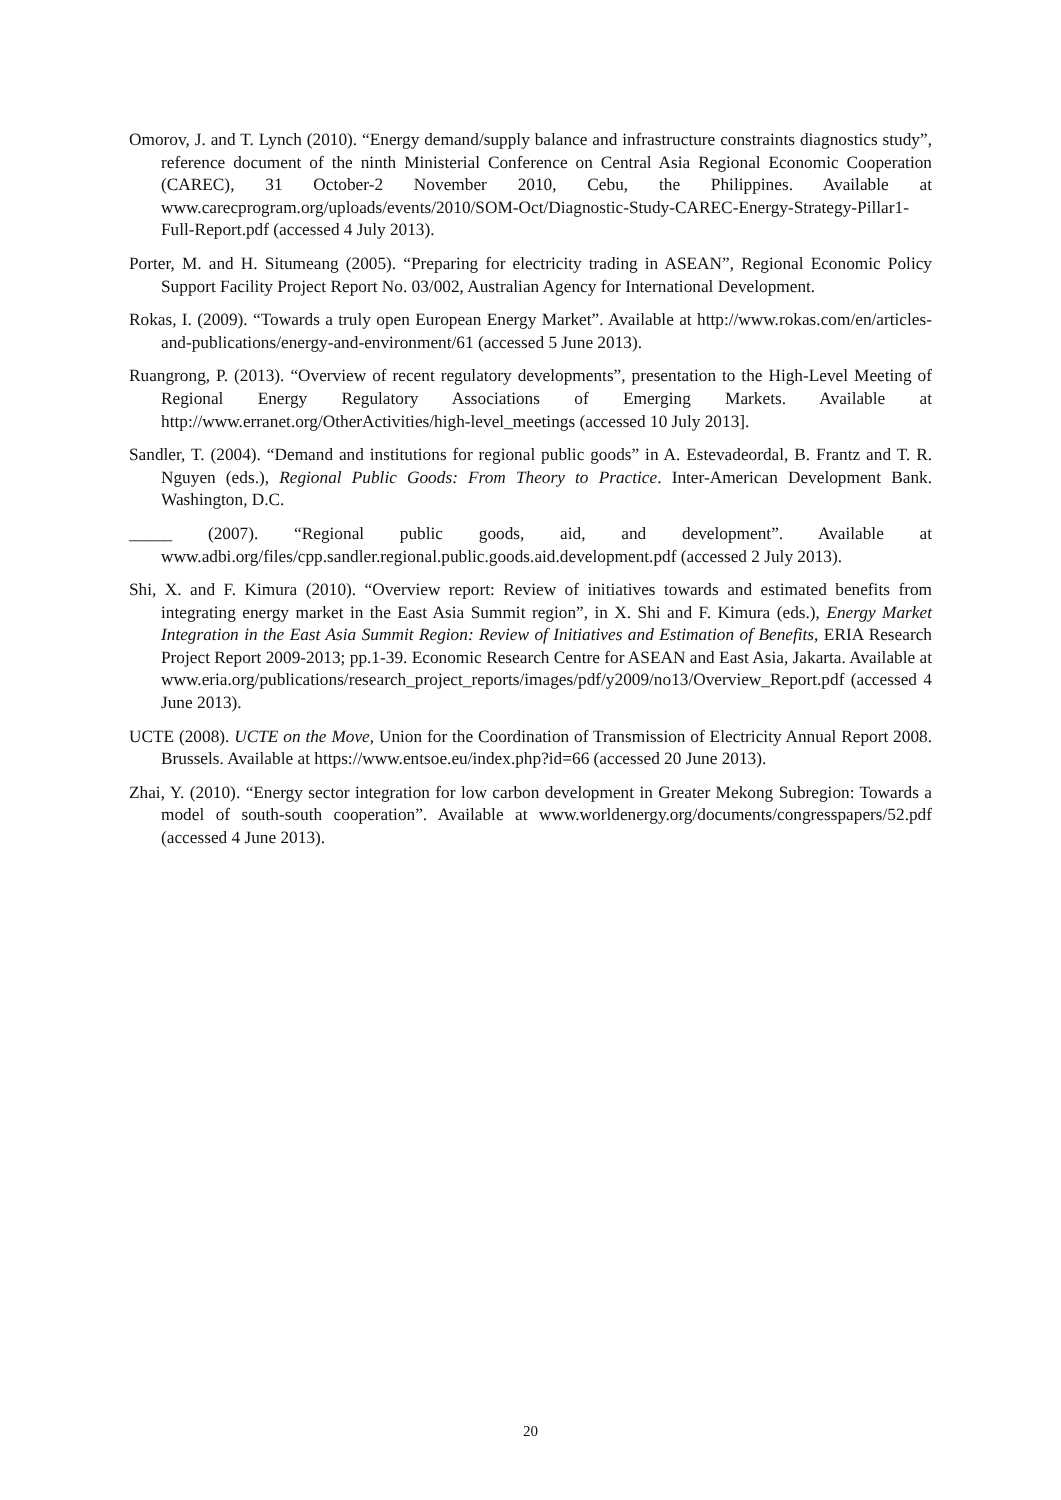Omorov, J. and T. Lynch (2010). “Energy demand/supply balance and infrastructure constraints diagnostics study”, reference document of the ninth Ministerial Conference on Central Asia Regional Economic Cooperation (CAREC), 31 October-2 November 2010, Cebu, the Philippines. Available at www.carecprogram.org/uploads/events/2010/SOM-Oct/Diagnostic-Study-CAREC-Energy-Strategy-Pillar1-Full-Report.pdf (accessed 4 July 2013).
Porter, M. and H. Situmeang (2005). “Preparing for electricity trading in ASEAN”, Regional Economic Policy Support Facility Project Report No. 03/002, Australian Agency for International Development.
Rokas, I. (2009). “Towards a truly open European Energy Market”. Available at http://www.rokas.com/en/articles-and-publications/energy-and-environment/61 (accessed 5 June 2013).
Ruangrong, P. (2013). “Overview of recent regulatory developments”, presentation to the High-Level Meeting of Regional Energy Regulatory Associations of Emerging Markets. Available at http://www.erranet.org/OtherActivities/high-level_meetings (accessed 10 July 2013].
Sandler, T. (2004). “Demand and institutions for regional public goods” in A. Estevadeordal, B. Frantz and T. R. Nguyen (eds.), Regional Public Goods: From Theory to Practice. Inter-American Development Bank. Washington, D.C.
_____ (2007). “Regional public goods, aid, and development”. Available at www.adbi.org/files/cpp.sandler.regional.public.goods.aid.development.pdf (accessed 2 July 2013).
Shi, X. and F. Kimura (2010). “Overview report: Review of initiatives towards and estimated benefits from integrating energy market in the East Asia Summit region”, in X. Shi and F. Kimura (eds.), Energy Market Integration in the East Asia Summit Region: Review of Initiatives and Estimation of Benefits, ERIA Research Project Report 2009-2013; pp.1-39. Economic Research Centre for ASEAN and East Asia, Jakarta. Available at www.eria.org/publications/research_project_reports/images/pdf/y2009/no13/Overview_Report.pdf (accessed 4 June 2013).
UCTE (2008). UCTE on the Move, Union for the Coordination of Transmission of Electricity Annual Report 2008. Brussels. Available at https://www.entsoe.eu/index.php?id=66 (accessed 20 June 2013).
Zhai, Y. (2010). “Energy sector integration for low carbon development in Greater Mekong Subregion: Towards a model of south-south cooperation”. Available at www.worldenergy.org/documents/congresspapers/52.pdf (accessed 4 June 2013).
20